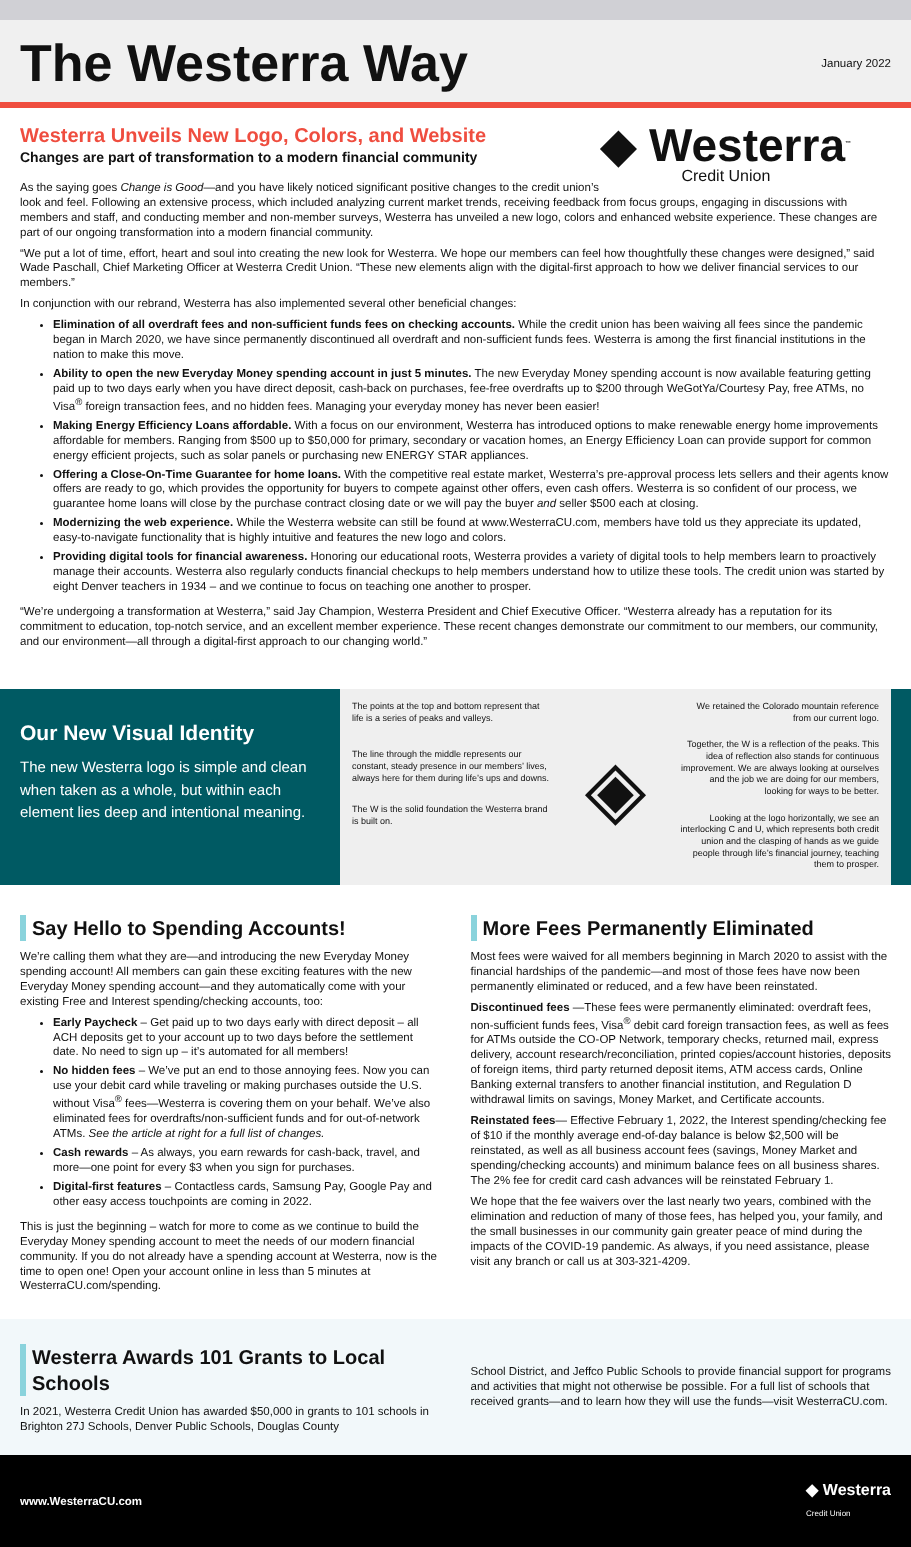The Westerra Way
January 2022
◆ Westerra<sup>™</sup>
Credit Union
Westerra Unveils New Logo, Colors, and Website
Changes are part of transformation to a modern financial community
As the saying goes Change is Good—and you have likely noticed significant positive changes to the credit union’s look and feel. Following an extensive process, which included analyzing current market trends, receiving feedback from focus groups, engaging in discussions with members and staff, and conducting member and non-member surveys, Westerra has unveiled a new logo, colors and enhanced website experience. These changes are part of our ongoing transformation into a modern financial community.
“We put a lot of time, effort, heart and soul into creating the new look for Westerra. We hope our members can feel how thoughtfully these changes were designed,” said Wade Paschall, Chief Marketing Officer at Westerra Credit Union. “These new elements align with the digital-first approach to how we deliver financial services to our members.”
In conjunction with our rebrand, Westerra has also implemented several other beneficial changes:
Elimination of all overdraft fees and non-sufficient funds fees on checking accounts. While the credit union has been waiving all fees since the pandemic began in March 2020, we have since permanently discontinued all overdraft and non-sufficient funds fees. Westerra is among the first financial institutions in the nation to make this move.
Ability to open the new Everyday Money spending account in just 5 minutes. The new Everyday Money spending account is now available featuring getting paid up to two days early when you have direct deposit, cash-back on purchases, fee-free overdrafts up to $200 through WeGotYa/Courtesy Pay, free ATMs, no Visa<sup>®</sup> foreign transaction fees, and no hidden fees. Managing your everyday money has never been easier!
Making Energy Efficiency Loans affordable. With a focus on our environment, Westerra has introduced options to make renewable energy home improvements affordable for members. Ranging from $500 up to $50,000 for primary, secondary or vacation homes, an Energy Efficiency Loan can provide support for common energy efficient projects, such as solar panels or purchasing new ENERGY STAR appliances.
Offering a Close-On-Time Guarantee for home loans. With the competitive real estate market, Westerra’s pre-approval process lets sellers and their agents know offers are ready to go, which provides the opportunity for buyers to compete against other offers, even cash offers. Westerra is so confident of our process, we guarantee home loans will close by the purchase contract closing date or we will pay the buyer and seller $500 each at closing.
Modernizing the web experience. While the Westerra website can still be found at www.WesterraCU.com, members have told us they appreciate its updated, easy-to-navigate functionality that is highly intuitive and features the new logo and colors.
Providing digital tools for financial awareness. Honoring our educational roots, Westerra provides a variety of digital tools to help members learn to proactively manage their accounts. Westerra also regularly conducts financial checkups to help members understand how to utilize these tools. The credit union was started by eight Denver teachers in 1934 – and we continue to focus on teaching one another to prosper.
“We’re undergoing a transformation at Westerra,” said Jay Champion, Westerra President and Chief Executive Officer. “Westerra already has a reputation for its commitment to education, top-notch service, and an excellent member experience. These recent changes demonstrate our commitment to our members, our community, and our environment—all through a digital-first approach to our changing world.”
Our New Visual Identity
The new Westerra logo is simple and clean when taken as a whole, but within each element lies deep and intentional meaning.
The points at the top and bottom represent that life is a series of peaks and valleys.
The line through the middle represents our constant, steady presence in our members’ lives, always here for them during life’s ups and downs.
The W is the solid foundation the Westerra brand is built on.
◈
We retained the Colorado mountain reference from our current logo.
Together, the W is a reflection of the peaks. This idea of reflection also stands for continuous improvement. We are always looking at ourselves and the job we are doing for our members, looking for ways to be better.
Looking at the logo horizontally, we see an interlocking C and U, which represents both credit union and the clasping of hands as we guide people through life’s financial journey, teaching them to prosper.
Say Hello to Spending Accounts!
We’re calling them what they are—and introducing the new Everyday Money spending account! All members can gain these exciting features with the new Everyday Money spending account—and they automatically come with your existing Free and Interest spending/checking accounts, too:
Early Paycheck – Get paid up to two days early with direct deposit – all ACH deposits get to your account up to two days before the settlement date. No need to sign up – it’s automated for all members!
No hidden fees – We’ve put an end to those annoying fees. Now you can use your debit card while traveling or making purchases outside the U.S. without Visa<sup>®</sup> fees—Westerra is covering them on your behalf. We’ve also eliminated fees for overdrafts/non-sufficient funds and for out-of-network ATMs. See the article at right for a full list of changes.
Cash rewards – As always, you earn rewards for cash-back, travel, and more—one point for every $3 when you sign for purchases.
Digital-first features – Contactless cards, Samsung Pay, Google Pay and other easy access touchpoints are coming in 2022.
This is just the beginning – watch for more to come as we continue to build the Everyday Money spending account to meet the needs of our modern financial community. If you do not already have a spending account at Westerra, now is the time to open one! Open your account online in less than 5 minutes at WesterraCU.com/spending.
More Fees Permanently Eliminated
Most fees were waived for all members beginning in March 2020 to assist with the financial hardships of the pandemic—and most of those fees have now been permanently eliminated or reduced, and a few have been reinstated.
Discontinued fees —These fees were permanently eliminated: overdraft fees, non-sufficient funds fees, Visa<sup>®</sup> debit card foreign transaction fees, as well as fees for ATMs outside the CO-OP Network, temporary checks, returned mail, express delivery, account research/reconciliation, printed copies/account histories, deposits of foreign items, third party returned deposit items, ATM access cards, Online Banking external transfers to another financial institution, and Regulation D withdrawal limits on savings, Money Market, and Certificate accounts.
Reinstated fees— Effective February 1, 2022, the Interest spending/checking fee of $10 if the monthly average end-of-day balance is below $2,500 will be reinstated, as well as all business account fees (savings, Money Market and spending/checking accounts) and minimum balance fees on all business shares. The 2% fee for credit card cash advances will be reinstated February 1.
We hope that the fee waivers over the last nearly two years, combined with the elimination and reduction of many of those fees, has helped you, your family, and the small businesses in our community gain greater peace of mind during the impacts of the COVID-19 pandemic. As always, if you need assistance, please visit any branch or call us at 303-321-4209.
Westerra Awards 101 Grants to Local Schools
In 2021, Westerra Credit Union has awarded $50,000 in grants to 101 schools in Brighton 27J Schools, Denver Public Schools, Douglas County
School District, and Jeffco Public Schools to provide financial support for programs and activities that might not otherwise be possible. For a full list of schools that received grants—and to learn how they will use the funds—visit WesterraCU.com.
www.WesterraCU.com ◆ Westerra
Credit Union